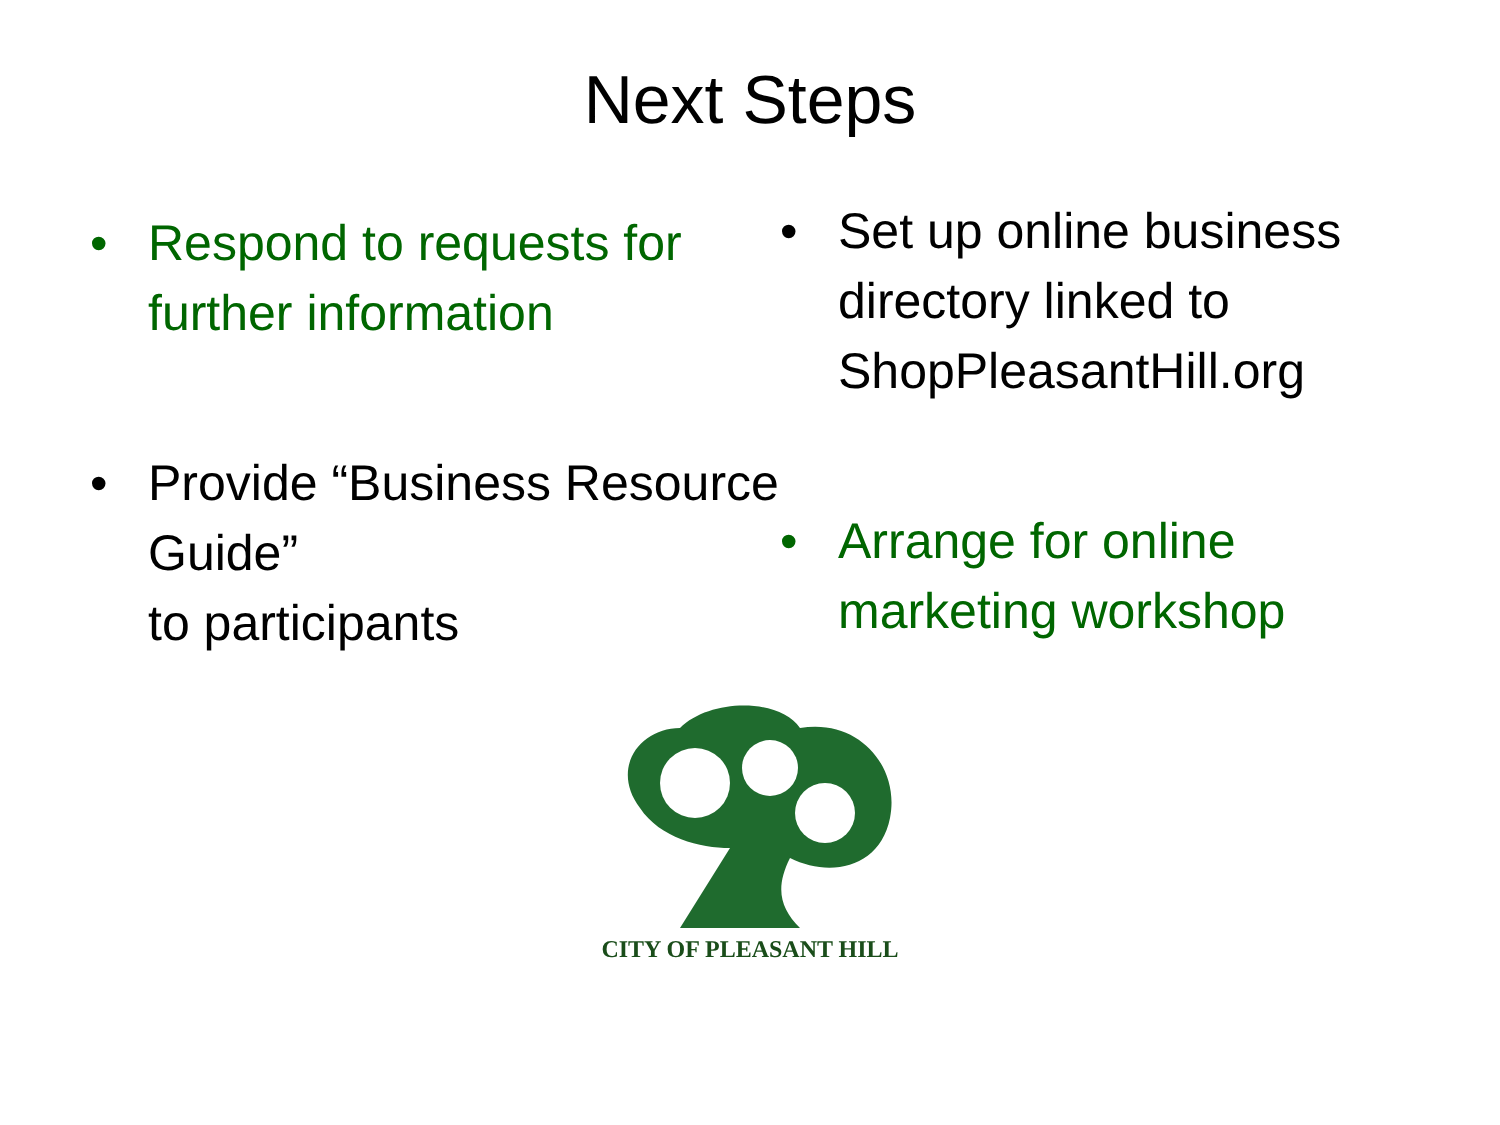Next Steps
• Respond to requests for further information
• Provide “Business Resource Guide”
to participants
• Set up online business directory linked to ShopPleasantHill.org
• Arrange for online marketing workshop
CITY OF PLEASANT HILL